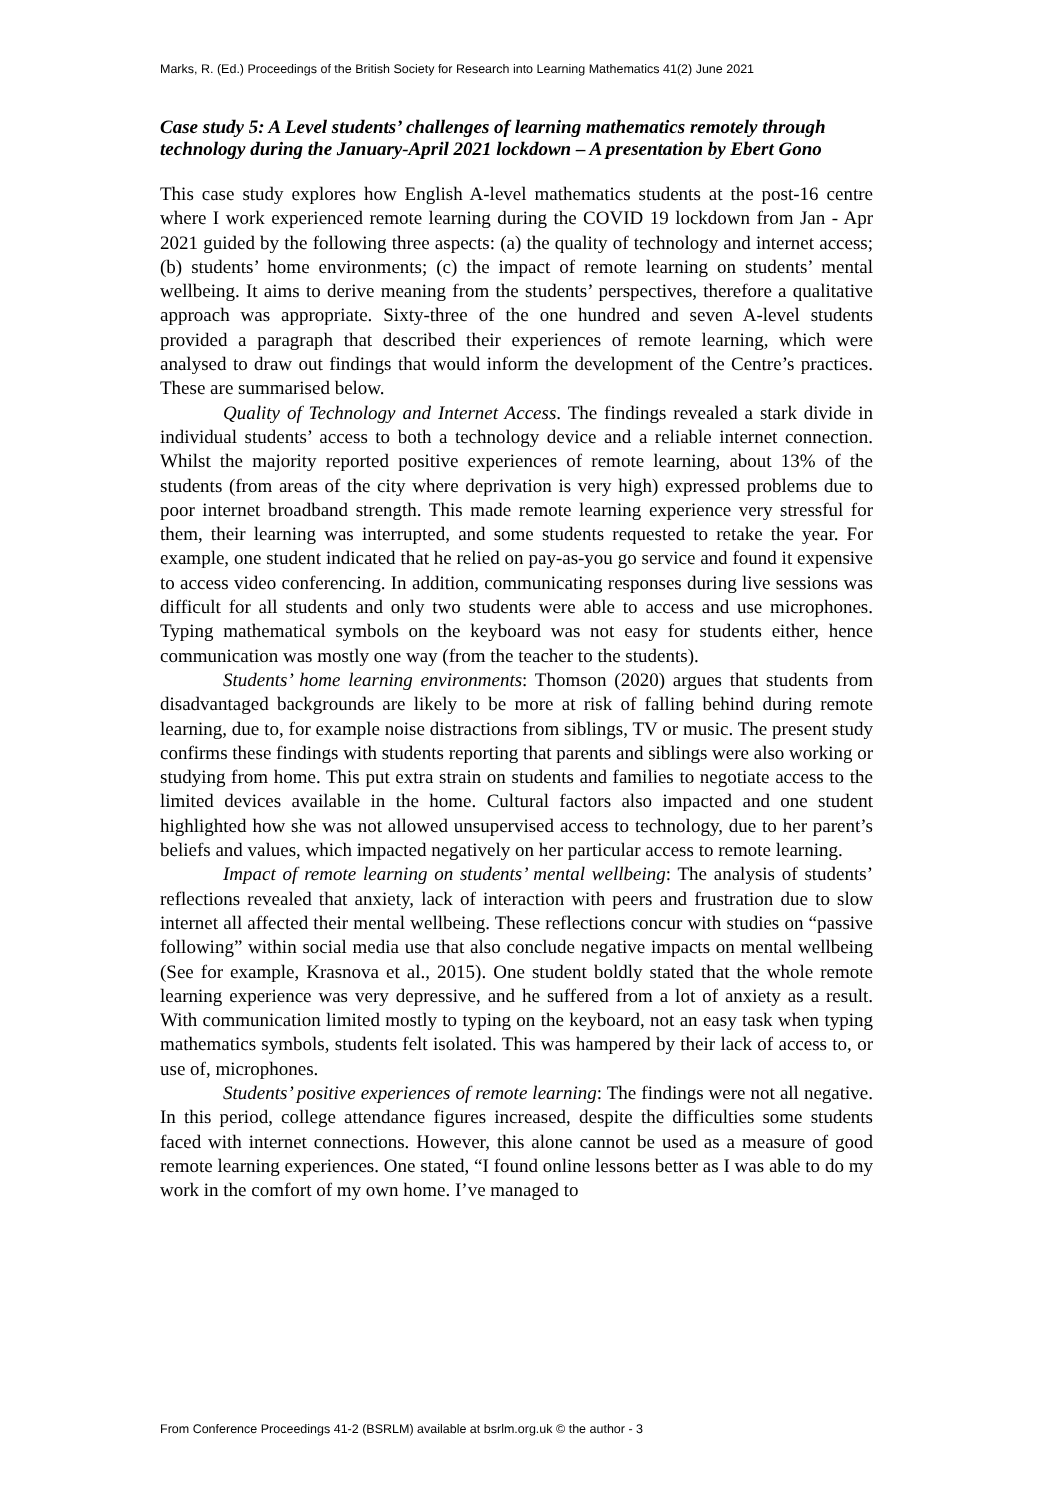Marks, R. (Ed.) Proceedings of the British Society for Research into Learning Mathematics 41(2) June 2021
Case study 5: A Level students’ challenges of learning mathematics remotely through technology during the January-April 2021 lockdown – A presentation by Ebert Gono
This case study explores how English A-level mathematics students at the post-16 centre where I work experienced remote learning during the COVID 19 lockdown from Jan - Apr 2021 guided by the following three aspects: (a) the quality of technology and internet access; (b) students’ home environments; (c) the impact of remote learning on students’ mental wellbeing. It aims to derive meaning from the students’ perspectives, therefore a qualitative approach was appropriate. Sixty-three of the one hundred and seven A-level students provided a paragraph that described their experiences of remote learning, which were analysed to draw out findings that would inform the development of the Centre’s practices. These are summarised below.
Quality of Technology and Internet Access. The findings revealed a stark divide in individual students’ access to both a technology device and a reliable internet connection. Whilst the majority reported positive experiences of remote learning, about 13% of the students (from areas of the city where deprivation is very high) expressed problems due to poor internet broadband strength. This made remote learning experience very stressful for them, their learning was interrupted, and some students requested to retake the year. For example, one student indicated that he relied on pay-as-you go service and found it expensive to access video conferencing. In addition, communicating responses during live sessions was difficult for all students and only two students were able to access and use microphones. Typing mathematical symbols on the keyboard was not easy for students either, hence communication was mostly one way (from the teacher to the students).
Students’ home learning environments: Thomson (2020) argues that students from disadvantaged backgrounds are likely to be more at risk of falling behind during remote learning, due to, for example noise distractions from siblings, TV or music. The present study confirms these findings with students reporting that parents and siblings were also working or studying from home. This put extra strain on students and families to negotiate access to the limited devices available in the home. Cultural factors also impacted and one student highlighted how she was not allowed unsupervised access to technology, due to her parent’s beliefs and values, which impacted negatively on her particular access to remote learning.
Impact of remote learning on students’ mental wellbeing: The analysis of students’ reflections revealed that anxiety, lack of interaction with peers and frustration due to slow internet all affected their mental wellbeing. These reflections concur with studies on “passive following” within social media use that also conclude negative impacts on mental wellbeing (See for example, Krasnova et al., 2015). One student boldly stated that the whole remote learning experience was very depressive, and he suffered from a lot of anxiety as a result. With communication limited mostly to typing on the keyboard, not an easy task when typing mathematics symbols, students felt isolated. This was hampered by their lack of access to, or use of, microphones.
Students’ positive experiences of remote learning: The findings were not all negative. In this period, college attendance figures increased, despite the difficulties some students faced with internet connections. However, this alone cannot be used as a measure of good remote learning experiences. One stated, “I found online lessons better as I was able to do my work in the comfort of my own home. I’ve managed to
From Conference Proceedings 41-2 (BSRLM) available at bsrlm.org.uk © the author - 3